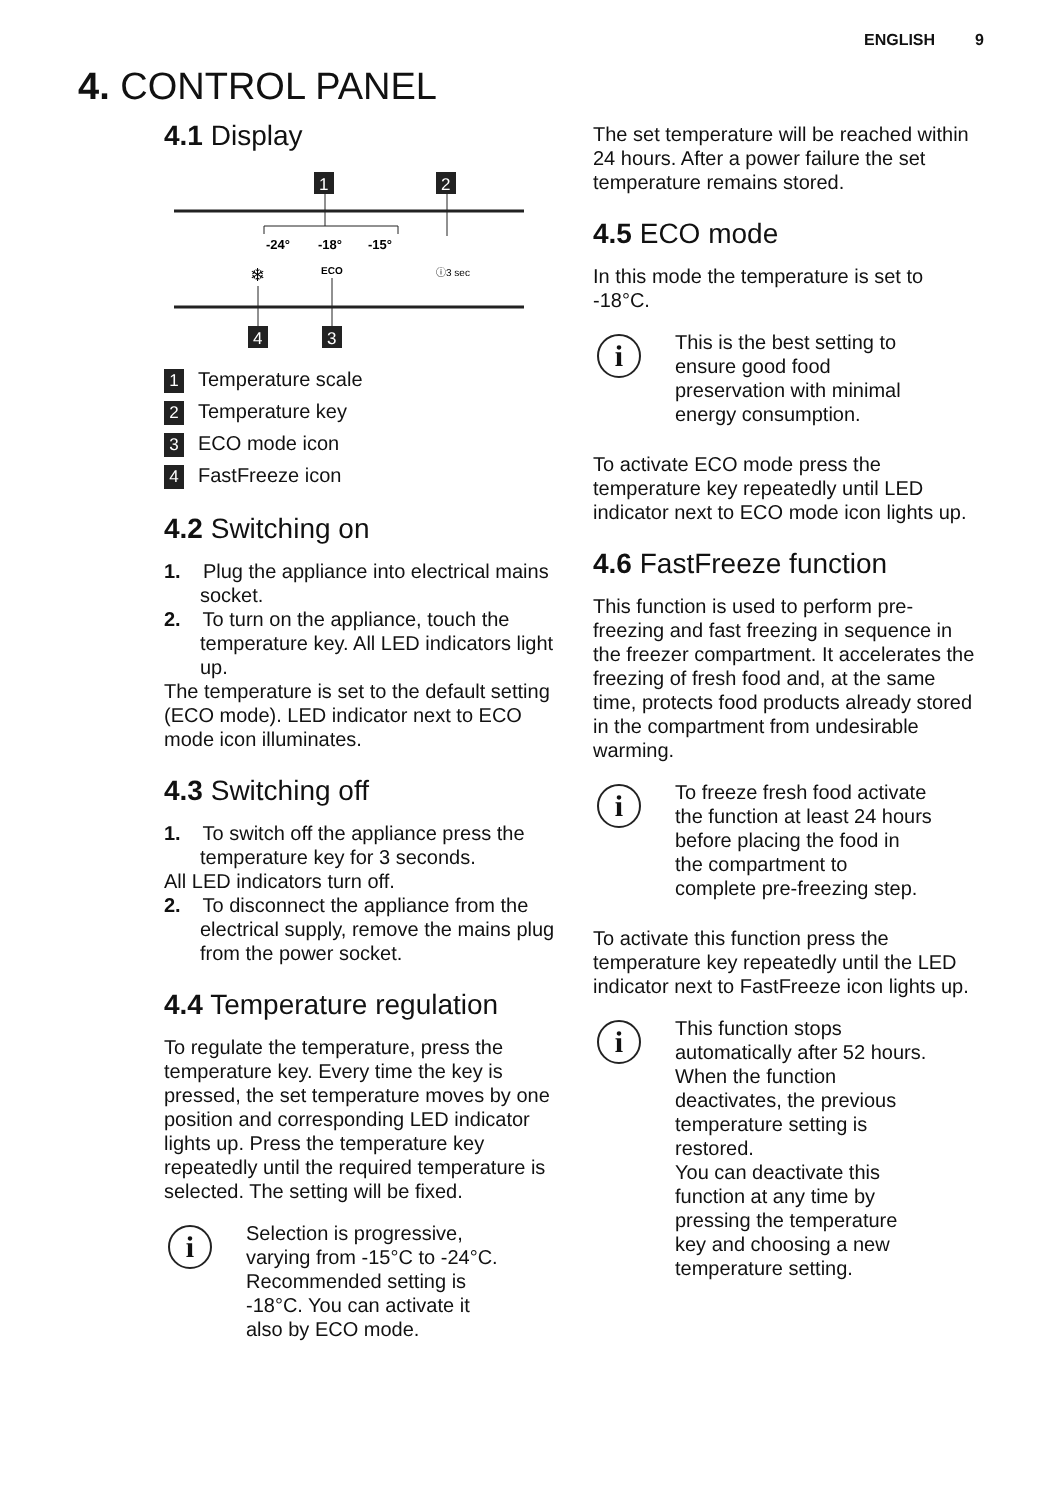ENGLISH 9
4. CONTROL PANEL
4.1 Display
1
2
-24°
-18°
-15°
ECO
❄
ⓘ3 sec
4
3
1 Temperature scale
2 Temperature key
3 ECO mode icon
4 FastFreeze icon
4.2 Switching on
1. Plug the appliance into electrical mains socket.
2. To turn on the appliance, touch the temperature key. All LED indicators light up.
The temperature is set to the default setting (ECO mode). LED indicator next to ECO mode icon illuminates.
4.3 Switching off
1. To switch off the appliance press the temperature key for 3 seconds.
All LED indicators turn off.
2. To disconnect the appliance from the electrical supply, remove the mains plug from the power socket.
4.4 Temperature regulation
To regulate the temperature, press the temperature key. Every time the key is pressed, the set temperature moves by one position and corresponding LED indicator lights up. Press the temperature key repeatedly until the required temperature is selected. The setting will be fixed.
i
Selection is progressive,
varying from -15°C to -24°C.
Recommended setting is
-18°C. You can activate it
also by ECO mode.
The set temperature will be reached within 24 hours. After a power failure the set temperature remains stored.
4.5 ECO mode
In this mode the temperature is set to -18°C.
i
This is the best setting to
ensure good food
preservation with minimal
energy consumption.
To activate ECO mode press the temperature key repeatedly until LED indicator next to ECO mode icon lights up.
4.6 FastFreeze function
This function is used to perform pre-freezing and fast freezing in sequence in the freezer compartment. It accelerates the freezing of fresh food and, at the same time, protects food products already stored in the compartment from undesirable warming.
i
To freeze fresh food activate
the function at least 24 hours
before placing the food in
the compartment to
complete pre-freezing step.
To activate this function press the temperature key repeatedly until the LED indicator next to FastFreeze icon lights up.
i
This function stops
automatically after 52 hours.
When the function
deactivates, the previous
temperature setting is
restored.
You can deactivate this
function at any time by
pressing the temperature
key and choosing a new
temperature setting.